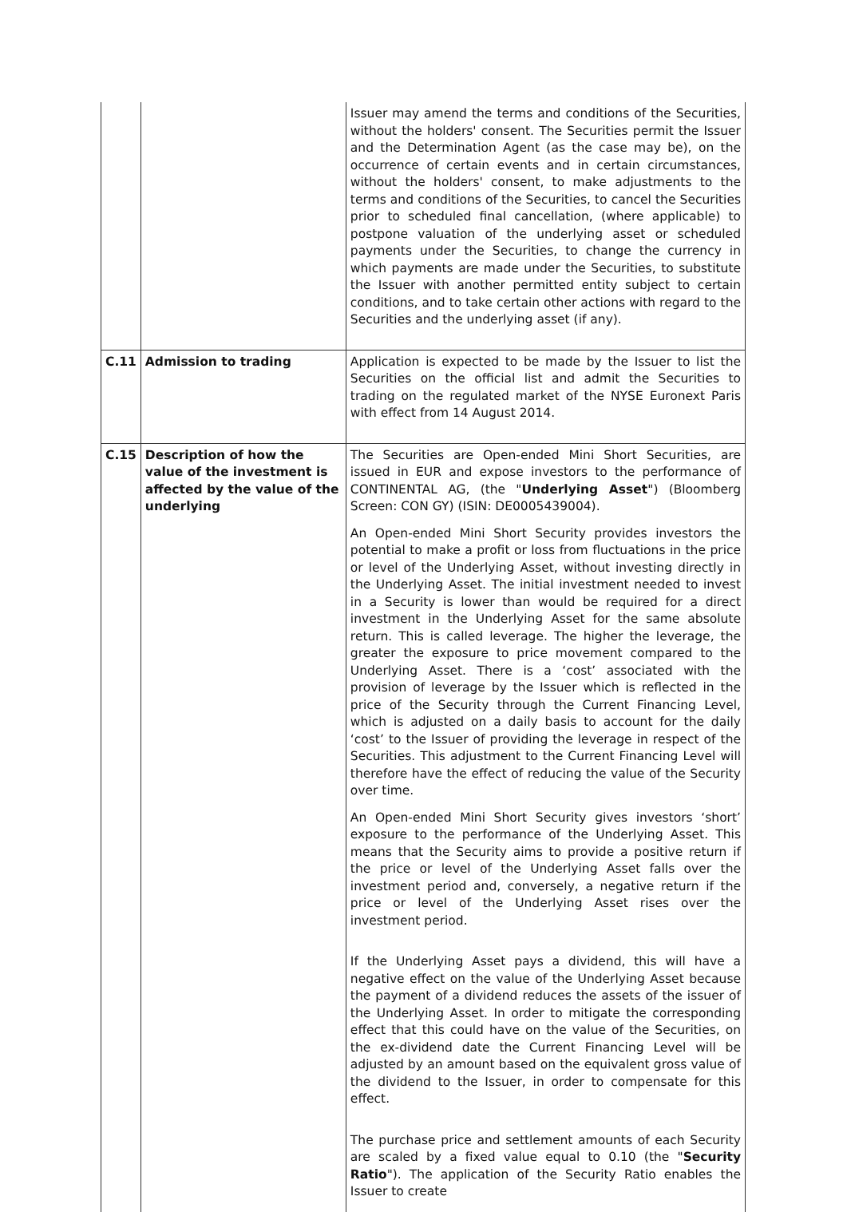| | | Issuer may amend the terms and conditions of the Securities, without the holders' consent. The Securities permit the Issuer and the Determination Agent (as the case may be), on the occurrence of certain events and in certain circumstances, without the holders' consent, to make adjustments to the terms and conditions of the Securities, to cancel the Securities prior to scheduled final cancellation, (where applicable) to postpone valuation of the underlying asset or scheduled payments under the Securities, to change the currency in which payments are made under the Securities, to substitute the Issuer with another permitted entity subject to certain conditions, and to take certain other actions with regard to the Securities and the underlying asset (if any). |
| C.11 | Admission to trading | Application is expected to be made by the Issuer to list the Securities on the official list and admit the Securities to trading on the regulated market of the NYSE Euronext Paris with effect from 14 August 2014. |
| C.15 | Description of how the value of the investment is affected by the value of the underlying | The Securities are Open-ended Mini Short Securities, are issued in EUR and expose investors to the performance of CONTINENTAL AG, (the " Underlying Asset ") (Bloomberg Screen: CON GY) (ISIN: DE0005439004). An Open-ended Mini Short Security provides investors the potential to make a profit or loss from fluctuations in the price or level of the Underlying Asset, without investing directly in the Underlying Asset. The initial investment needed to invest in a Security is lower than would be required for a direct investment in the Underlying Asset for the same absolute return. This is called leverage. The higher the leverage, the greater the exposure to price movement compared to the Underlying Asset. There is a ‘cost’ associated with the provision of leverage by the Issuer which is reflected in the price of the Security through the Current Financing Level, which is adjusted on a daily basis to account for the daily ‘cost’ to the Issuer of providing the leverage in respect of the Securities. This adjustment to the Current Financing Level will therefore have the effect of reducing the value of the Security over time. An Open-ended Mini Short Security gives investors ‘short’ exposure to the performance of the Underlying Asset. This means that the Security aims to provide a positive return if the price or level of the Underlying Asset falls over the investment period and, conversely, a negative return if the price or level of the Underlying Asset rises over the investment period. If the Underlying Asset pays a dividend, this will have a negative effect on the value of the Underlying Asset because the payment of a dividend reduces the assets of the issuer of the Underlying Asset. In order to mitigate the corresponding effect that this could have on the value of the Securities, on the ex-dividend date the Current Financing Level will be adjusted by an amount based on the equivalent gross value of the dividend to the Issuer, in order to compensate for this effect. The purchase price and settlement amounts of each Security are scaled by a fixed value equal to 0.10 (the " Security Ratio "). The application of the Security Ratio enables the Issuer to create |